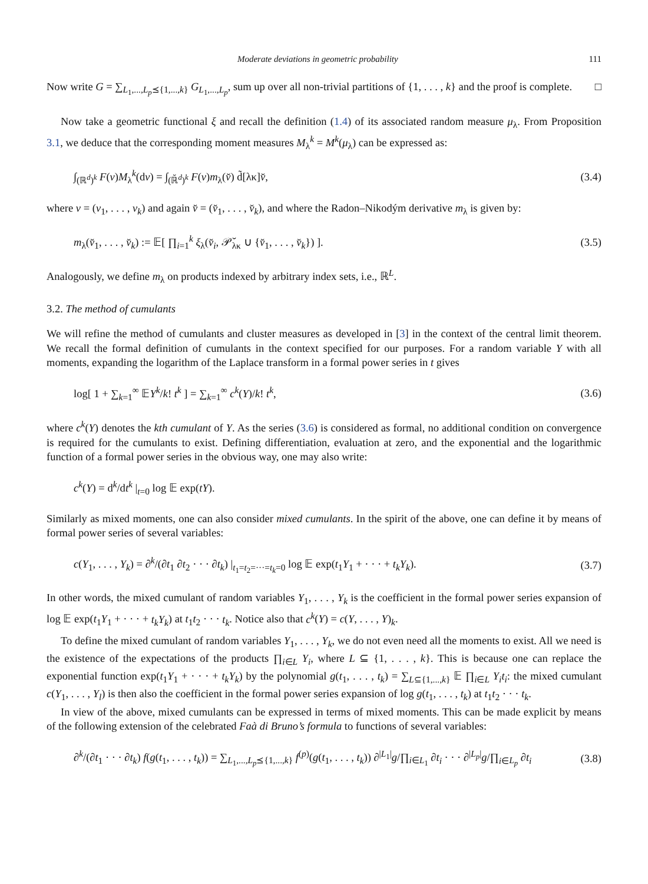Moderate deviations in geometric probability 111
Now write G = ∑<sub>L<sub>1</sub>,...,L<sub>p</sub>⪯{1,...,k}</sub> G<sub>L<sub>1</sub>,...,L<sub>p</sub></sub>, sum up over all non-trivial partitions of {1, . . . , k} and the proof is complete. □
Now take a geometric functional ξ and recall the definition (1.4) of its associated random measure μ<sub>λ</sub>. From Proposition 3.1, we deduce that the corresponding moment measures M<sub>λ</sub><sup>k</sup> = M<sup>k</sup>(μ<sub>λ</sub>) can be expressed as:
∫<sub>(ℝ<sup>d</sup>)<sup>k</sup></sub> F(v)M<sub>λ</sub><sup>k</sup>(dv) = ∫<sub>(ℝ̆<sup>d</sup>)<sup>k</sup></sub> F(v)m<sub>λ</sub>(v̆) d̃[λκ]v̆, (3.4)
where v = (v<sub>1</sub>, . . . , v<sub>k</sub>) and again v̆ = (v̆<sub>1</sub>, . . . , v̆<sub>k</sub>), and where the Radon–Nikodým derivative m<sub>λ</sub> is given by:
m<sub>λ</sub>(v̆<sub>1</sub>, . . . , v̆<sub>k</sub>) := 𝔼[ ∏<sub>i=1</sub><sup>k</sup> ξ<sub>λ</sub>(v̆<sub>i</sub>, 𝒫̆<sub>λκ</sub> ∪ {v̆<sub>1</sub>, . . . , v̆<sub>k</sub>}) ]. (3.5)
Analogously, we define m<sub>λ</sub> on products indexed by arbitrary index sets, i.e., ℝ<sup>L</sup>.
3.2. The method of cumulants
We will refine the method of cumulants and cluster measures as developed in [3] in the context of the central limit theorem. We recall the formal definition of cumulants in the context specified for our purposes. For a random variable Y with all moments, expanding the logarithm of the Laplace transform in a formal power series in t gives
log[ 1 + ∑<sub>k=1</sub><sup>∞</sup> 𝔼Y<sup>k</sup>/k! t<sup>k</sup> ] = ∑<sub>k=1</sub><sup>∞</sup> c<sup>k</sup>(Y)/k! t<sup>k</sup>, (3.6)
where c<sup>k</sup>(Y) denotes the kth cumulant of Y. As the series (3.6) is considered as formal, no additional condition on convergence is required for the cumulants to exist. Defining differentiation, evaluation at zero, and the exponential and the logarithmic function of a formal power series in the obvious way, one may also write:
c<sup>k</sup>(Y) = d<sup>k</sup>/dt<sup>k</sup> |<sub>t=0</sub> log 𝔼 exp(tY).
Similarly as mixed moments, one can also consider mixed cumulants. In the spirit of the above, one can define it by means of formal power series of several variables:
c(Y<sub>1</sub>, . . . , Y<sub>k</sub>) = ∂<sup>k</sup>/(∂t<sub>1</sub> ∂t<sub>2</sub> · · · ∂t<sub>k</sub>) |<sub>t<sub>1</sub>=t<sub>2</sub>=···=t<sub>k</sub>=0</sub> log 𝔼 exp(t<sub>1</sub>Y<sub>1</sub> + · · · + t<sub>k</sub>Y<sub>k</sub>). (3.7)
In other words, the mixed cumulant of random variables Y<sub>1</sub>, . . . , Y<sub>k</sub> is the coefficient in the formal power series expansion of log 𝔼 exp(t<sub>1</sub>Y<sub>1</sub> + · · · + t<sub>k</sub>Y<sub>k</sub>) at t<sub>1</sub>t<sub>2</sub> · · · t<sub>k</sub>. Notice also that c<sup>k</sup>(Y) = c(Y, . . . , Y)<sub>k</sub>.
To define the mixed cumulant of random variables Y<sub>1</sub>, . . . , Y<sub>k</sub>, we do not even need all the moments to exist. All we need is the existence of the expectations of the products ∏<sub>i∈L</sub> Y<sub>i</sub>, where L ⊆ {1, . . . , k}. This is because one can replace the exponential function exp(t<sub>1</sub>Y<sub>1</sub> + · · · + t<sub>k</sub>Y<sub>k</sub>) by the polynomial g(t<sub>1</sub>, . . . , t<sub>k</sub>) = ∑<sub>L⊆{1,...,k}</sub> 𝔼 ∏<sub>i∈L</sub> Y<sub>i</sub>t<sub>i</sub>: the mixed cumulant c(Y<sub>1</sub>, . . . , Y<sub>l</sub>) is then also the coefficient in the formal power series expansion of log g(t<sub>1</sub>, . . . , t<sub>k</sub>) at t<sub>1</sub>t<sub>2</sub> · · · t<sub>k</sub>.
In view of the above, mixed cumulants can be expressed in terms of mixed moments. This can be made explicit by means of the following extension of the celebrated Faà di Bruno’s formula to functions of several variables:
∂<sup>k</sup>/(∂t<sub>1</sub> · · · ∂t<sub>k</sub>) f(g(t<sub>1</sub>, . . . , t<sub>k</sub>)) = ∑<sub>L<sub>1</sub>,...,L<sub>p</sub>⪯{1,...,k}</sub> f<sup>(p)</sup>(g(t<sub>1</sub>, . . . , t<sub>k</sub>)) ∂<sup>|L<sub>1</sub>|</sup>g/∏<sub>i∈L<sub>1</sub></sub> ∂t<sub>i</sub> · · · ∂<sup>|L<sub>p</sub>|</sup>g/∏<sub>i∈L<sub>p</sub></sub> ∂t<sub>i</sub> (3.8)